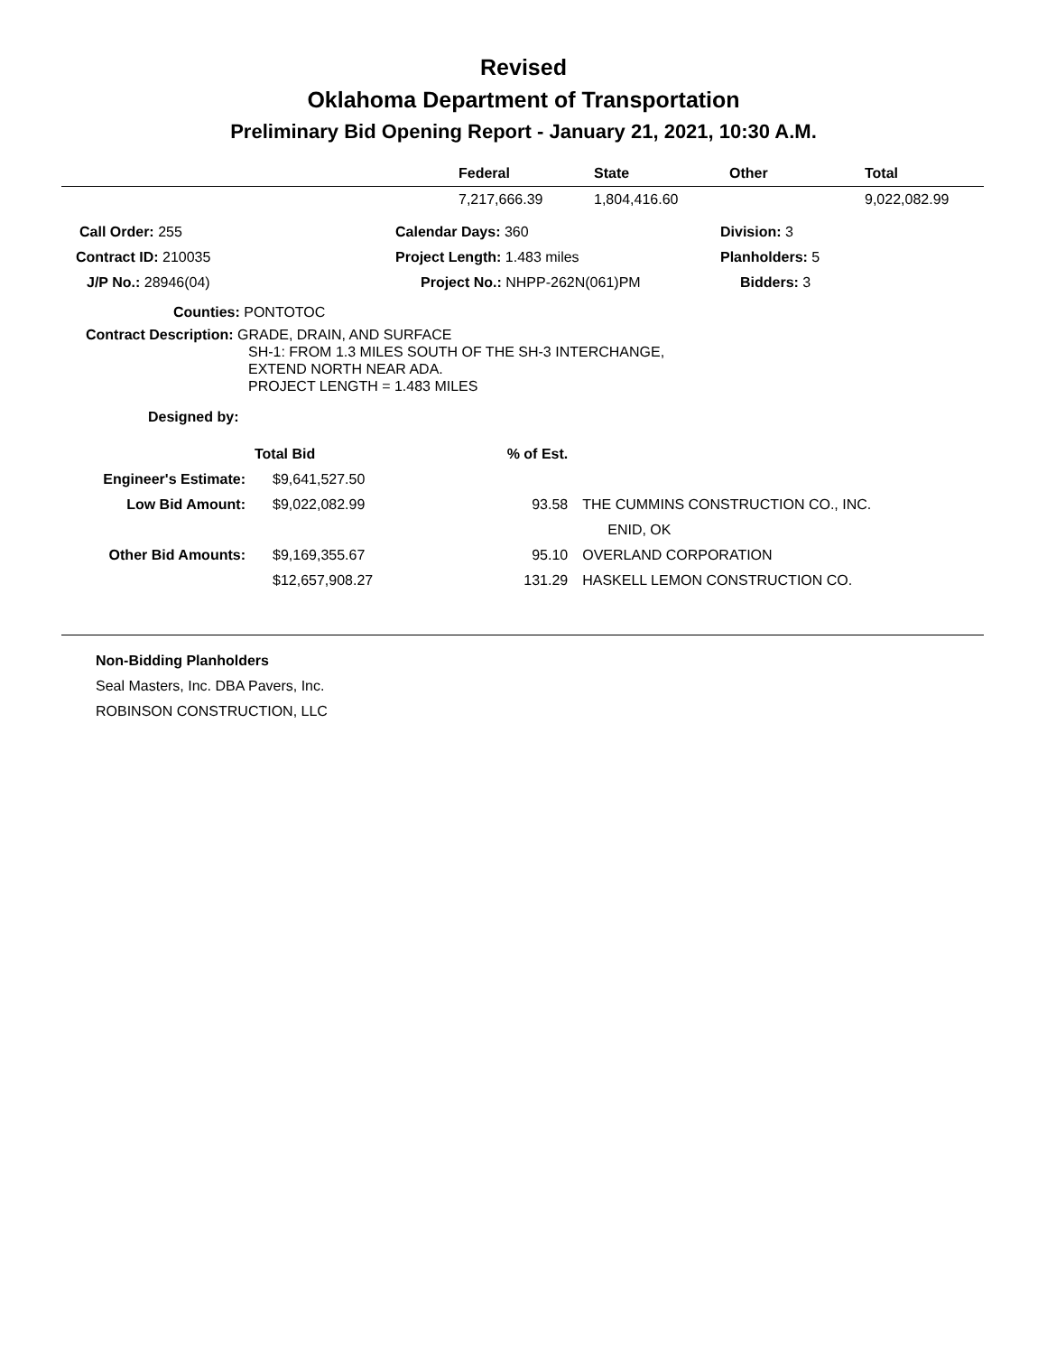Revised
Oklahoma Department of Transportation
Preliminary Bid Opening Report - January 21, 2021, 10:30 A.M.
| | Federal | State | Other | Total |
| --- | --- | --- | --- | --- |
| | 7,217,666.39 | 1,804,416.60 | | 9,022,082.99 |
| Call Order: 255 | Calendar Days: 360 | Division: 3 |
| Contract ID: 210035 | Project Length: 1.483 miles | Planholders: 5 |
| J/P No.: 28946(04) | Project No.: NHPP-262N(061)PM | Bidders: 3 |
Counties: PONTOTOC
Contract Description: GRADE, DRAIN, AND SURFACE
SH-1: FROM 1.3 MILES SOUTH OF THE SH-3 INTERCHANGE,
EXTEND NORTH NEAR ADA.
PROJECT LENGTH = 1.483 MILES
Designed by:
| | Total Bid | % of Est. | |
| Engineer's Estimate: | $9,641,527.50 | | |
| Low Bid Amount: | $9,022,082.99 | 93.58 | THE CUMMINS CONSTRUCTION CO., INC. |
| | | | ENID, OK |
| Other Bid Amounts: | $9,169,355.67 | 95.10 | OVERLAND CORPORATION |
| | $12,657,908.27 | 131.29 | HASKELL LEMON CONSTRUCTION CO. |
Non-Bidding Planholders
Seal Masters, Inc. DBA Pavers, Inc.
ROBINSON CONSTRUCTION, LLC